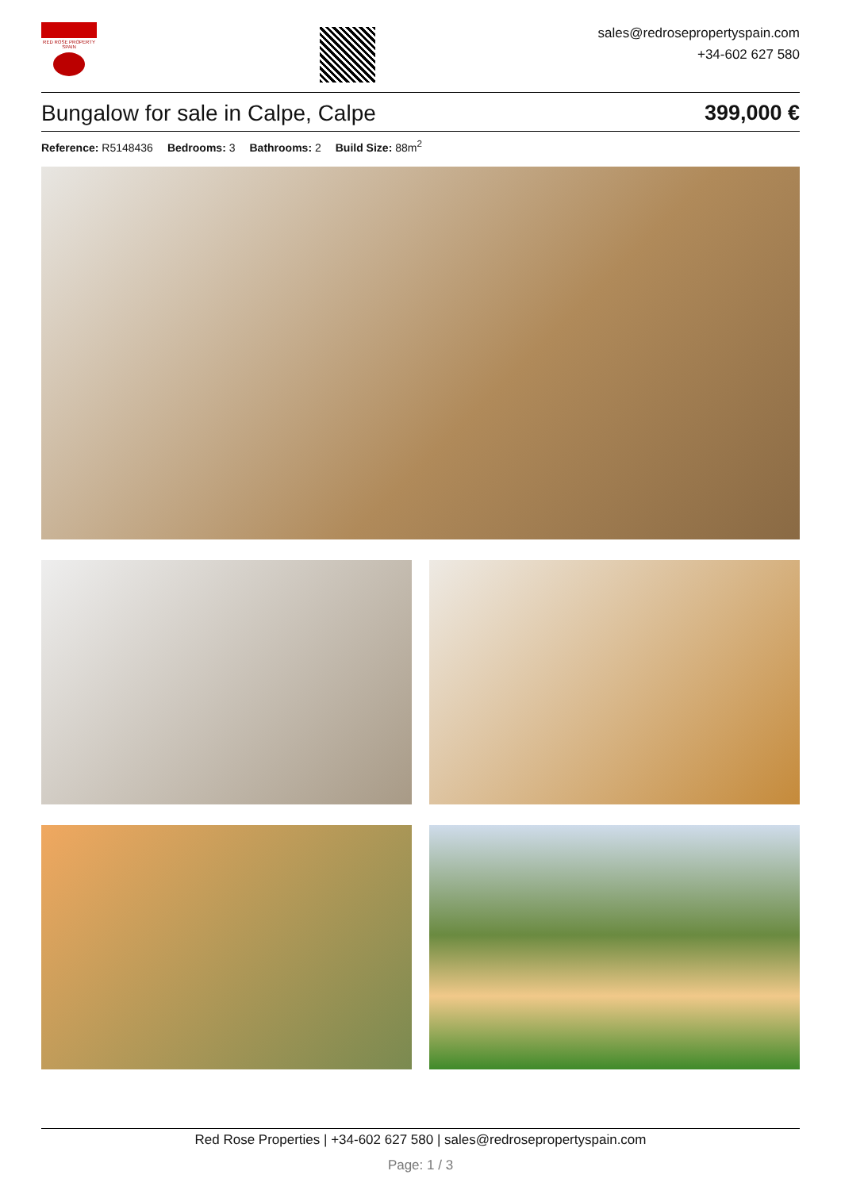RED ROSE PROPERTY SPAIN
sales@redrosepropertyspain.com
+34-602 627 580
Bungalow for sale in Calpe, Calpe 399,000 €
Reference: R5148436 Bedrooms: 3 Bathrooms: 2 Build Size: 88m<sup>2</sup>
Red Rose Properties | +34-602 627 580 | sales@redrosepropertyspain.com
Page: 1 / 3